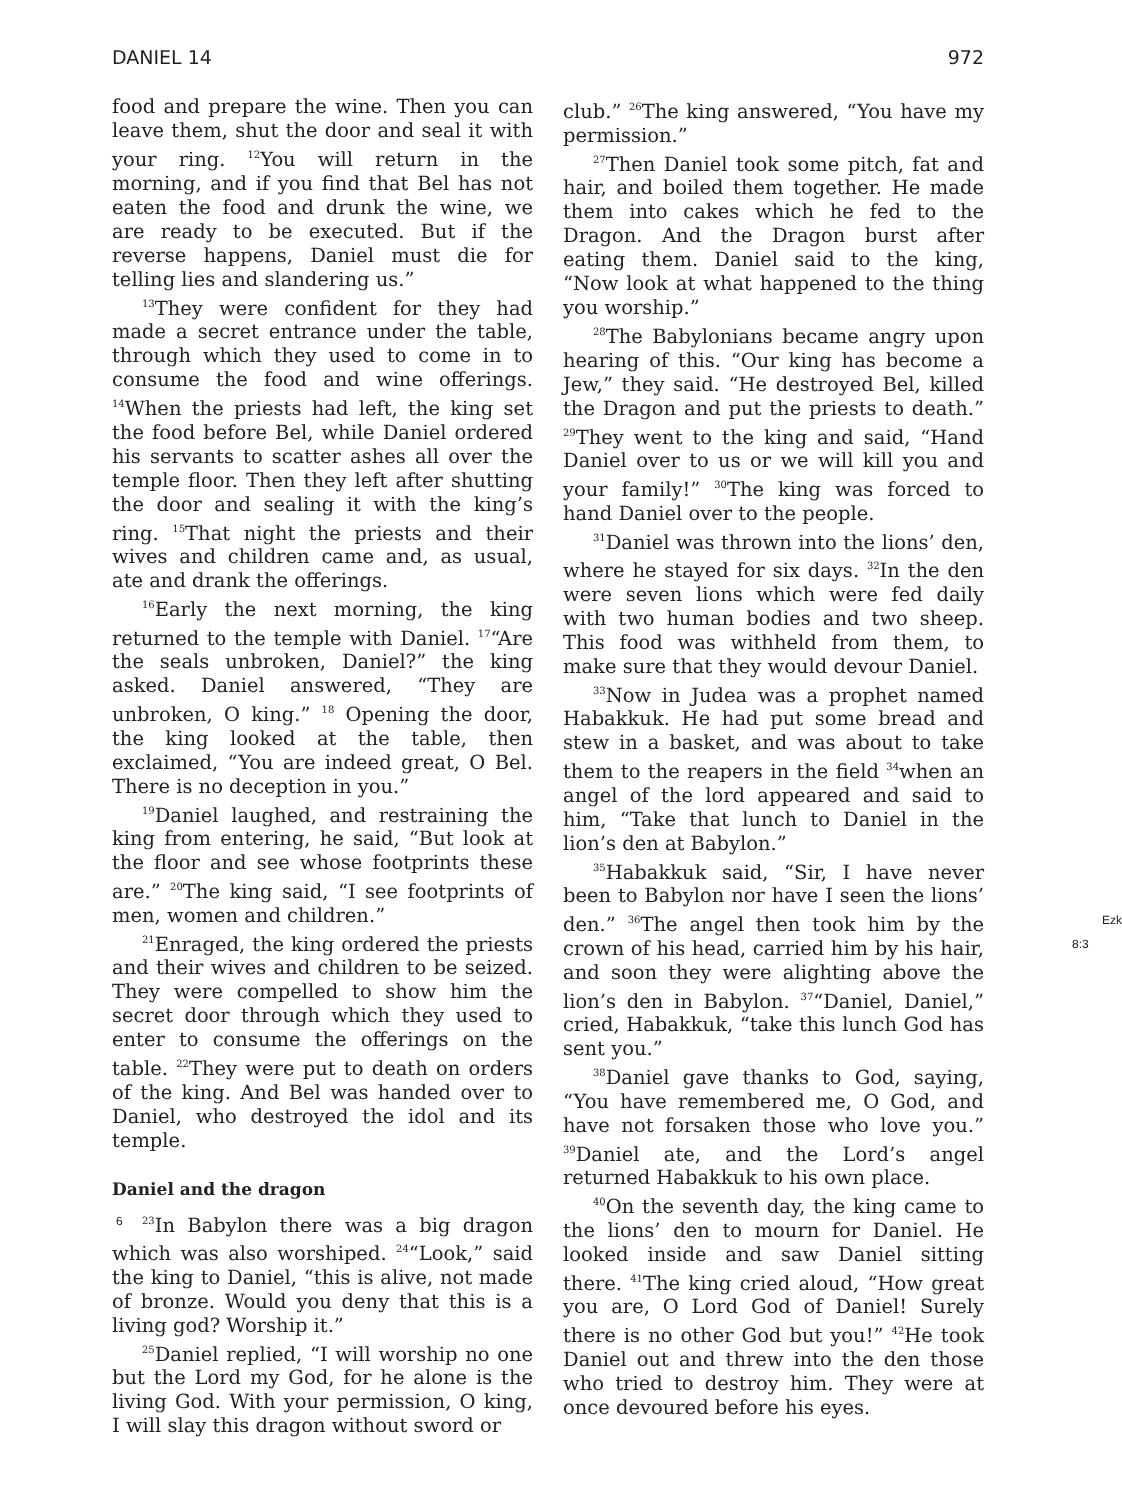DANIEL 14 972
food and prepare the wine. Then you can leave them, shut the door and seal it with your ring. <sup>12</sup>You will return in the morning, and if you find that Bel has not eaten the food and drunk the wine, we are ready to be executed. But if the reverse happens, Daniel must die for telling lies and slandering us.”
<sup>13</sup> They were confident for they had made a secret entrance under the table, through which they used to come in to consume the food and wine offerings. <sup>14</sup>When the priests had left, the king set the food before Bel, while Daniel ordered his servants to scatter ashes all over the temple floor. Then they left after shutting the door and sealing it with the king’s ring. <sup>15</sup>That night the priests and their wives and children came and, as usual, ate and drank the offerings.
<sup>16</sup> Early the next morning, the king returned to the temple with Daniel. <sup>17</sup>“Are the seals unbroken, Daniel?” the king asked. Daniel answered, “They are unbroken, O king.” <sup>18</sup> Opening the door, the king looked at the table, then exclaimed, “You are indeed great, O Bel. There is no deception in you.”
<sup>19</sup> Daniel laughed, and restraining the king from entering, he said, “But look at the floor and see whose footprints these are.” <sup>20</sup>The king said, “I see footprints of men, women and children.”
<sup>21</sup> Enraged, the king ordered the priests and their wives and children to be seized. They were compelled to show him the secret door through which they used to enter to consume the offerings on the table. <sup>22</sup>They were put to death on orders of the king. And Bel was handed over to Daniel, who destroyed the idol and its temple.
Daniel and the dragon
6 <sup>23</sup>In Babylon there was a big dragon which was also worshiped. <sup>24</sup>“Look,” said the king to Daniel, “this is alive, not made of bronze. Would you deny that this is a living god? Worship it.”
<sup>25</sup> Daniel replied, “I will worship no one but the Lord my God, for he alone is the living God. With your permission, O king, I will slay this dragon without sword or
club.” <sup>26</sup>The king answered, “You have my permission.”
<sup>27</sup> Then Daniel took some pitch, fat and hair, and boiled them together. He made them into cakes which he fed to the Dragon. And the Dragon burst after eating them. Daniel said to the king, “Now look at what happened to the thing you worship.”
<sup>28</sup> The Babylonians became angry upon hearing of this. “Our king has become a Jew,” they said. “He destroyed Bel, killed the Dragon and put the priests to death.” <sup>29</sup>They went to the king and said, “Hand Daniel over to us or we will kill you and your family!” <sup>30</sup>The king was forced to hand Daniel over to the people.
<sup>31</sup> Daniel was thrown into the lions’ den, where he stayed for six days. <sup>32</sup>In the den were seven lions which were fed daily with two human bodies and two sheep. This food was withheld from them, to make sure that they would devour Daniel.
<sup>33</sup> Now in Judea was a prophet named Habakkuk. He had put some bread and stew in a basket, and was about to take them to the reapers in the field <sup>34</sup>when an angel of the lord appeared and said to him, “Take that lunch to Daniel in the lion’s den at Babylon.”
<sup>35</sup> Habakkuk said, “Sir, I have never been to Babylon nor have I seen the lions’ den.” <sup>36</sup>The angel then took him by Ezk 8:3 the crown of his head, carried him by his hair, and soon they were alighting above the lion’s den in Babylon. <sup>37</sup>“Daniel, Daniel,” cried, Habakkuk, “take this lunch God has sent you.”
<sup>38</sup> Daniel gave thanks to God, saying, “You have remembered me, O God, and have not forsaken those who love you.” <sup>39</sup>Daniel ate, and the Lord’s angel returned Habakkuk to his own place.
<sup>40</sup> On the seventh day, the king came to the lions’ den to mourn for Daniel. He looked inside and saw Daniel sitting there. <sup>41</sup>The king cried aloud, “How great you are, O Lord God of Daniel! Surely there is no other God but you!” <sup>42</sup>He took Daniel out and threw into the den those who tried to destroy him. They were at once devoured before his eyes.